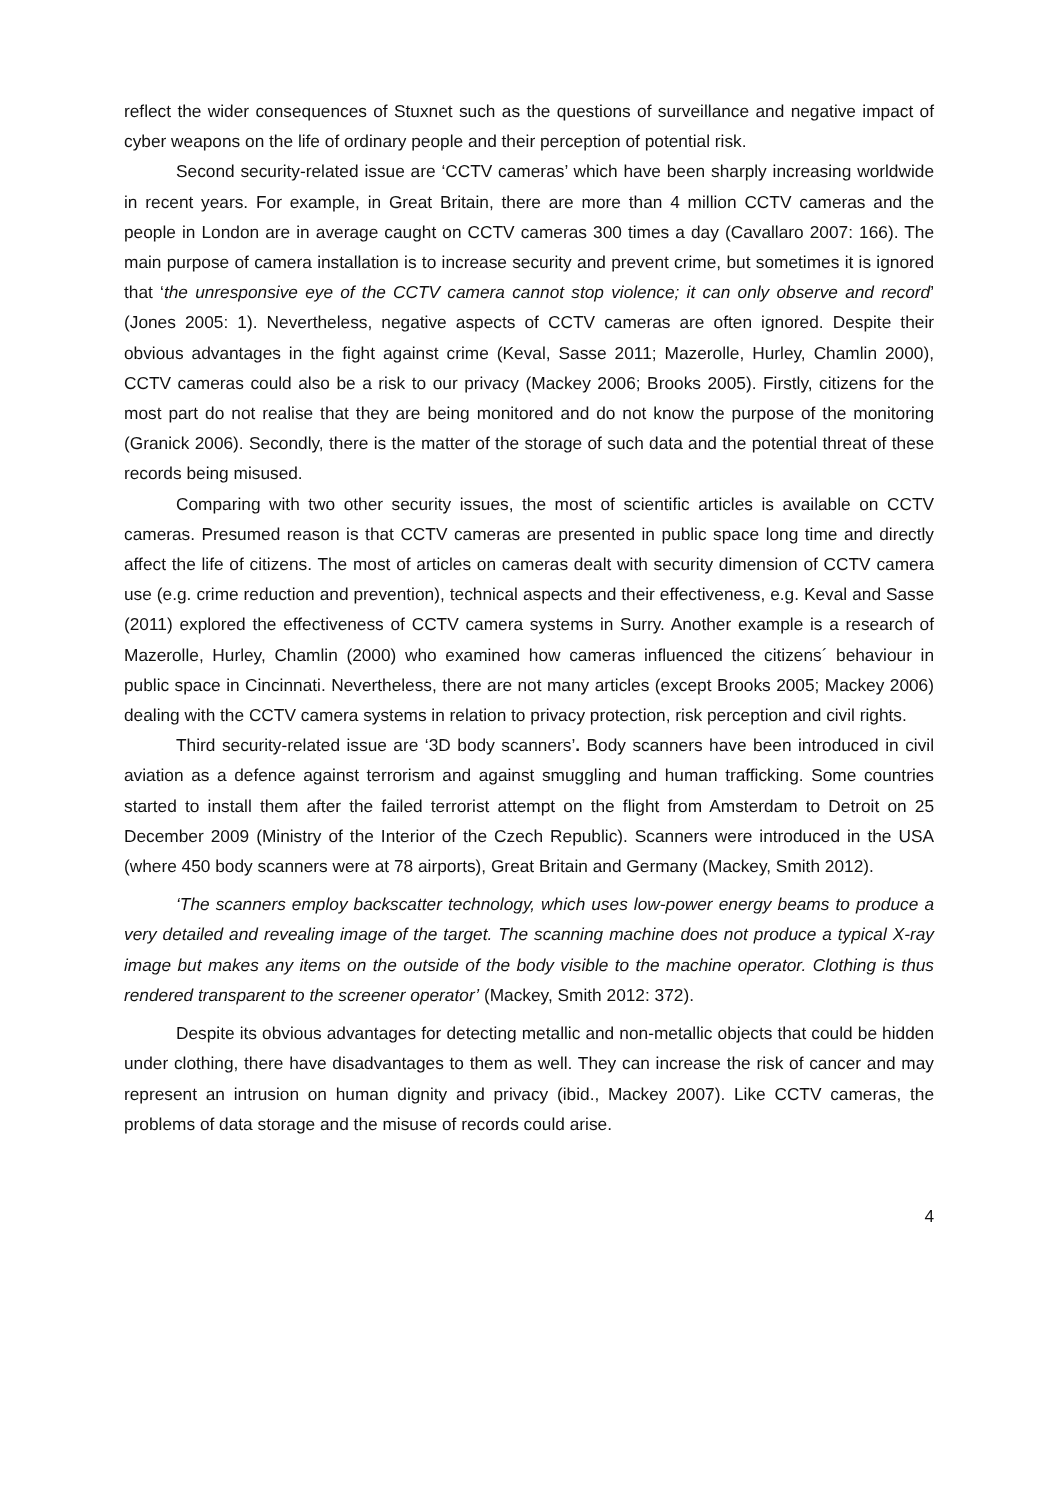reflect the wider consequences of Stuxnet such as the questions of surveillance and negative impact of cyber weapons on the life of ordinary people and their perception of potential risk.
Second security-related issue are ‘CCTV cameras’ which have been sharply increasing worldwide in recent years. For example, in Great Britain, there are more than 4 million CCTV cameras and the people in London are in average caught on CCTV cameras 300 times a day (Cavallaro 2007: 166). The main purpose of camera installation is to increase security and prevent crime, but sometimes it is ignored that ‘the unresponsive eye of the CCTV camera cannot stop violence; it can only observe and record’ (Jones 2005: 1). Nevertheless, negative aspects of CCTV cameras are often ignored. Despite their obvious advantages in the fight against crime (Keval, Sasse 2011; Mazerolle, Hurley, Chamlin 2000), CCTV cameras could also be a risk to our privacy (Mackey 2006; Brooks 2005). Firstly, citizens for the most part do not realise that they are being monitored and do not know the purpose of the monitoring (Granick 2006). Secondly, there is the matter of the storage of such data and the potential threat of these records being misused.
Comparing with two other security issues, the most of scientific articles is available on CCTV cameras. Presumed reason is that CCTV cameras are presented in public space long time and directly affect the life of citizens. The most of articles on cameras dealt with security dimension of CCTV camera use (e.g. crime reduction and prevention), technical aspects and their effectiveness, e.g. Keval and Sasse (2011) explored the effectiveness of CCTV camera systems in Surry. Another example is a research of Mazerolle, Hurley, Chamlin (2000) who examined how cameras influenced the citizens´ behaviour in public space in Cincinnati. Nevertheless, there are not many articles (except Brooks 2005; Mackey 2006) dealing with the CCTV camera systems in relation to privacy protection, risk perception and civil rights.
Third security-related issue are ‘3D body scanners’. Body scanners have been introduced in civil aviation as a defence against terrorism and against smuggling and human trafficking. Some countries started to install them after the failed terrorist attempt on the flight from Amsterdam to Detroit on 25 December 2009 (Ministry of the Interior of the Czech Republic). Scanners were introduced in the USA (where 450 body scanners were at 78 airports), Great Britain and Germany (Mackey, Smith 2012).
‘The scanners employ backscatter technology, which uses low-power energy beams to produce a very detailed and revealing image of the target. The scanning machine does not produce a typical X-ray image but makes any items on the outside of the body visible to the machine operator. Clothing is thus rendered transparent to the screener operator’ (Mackey, Smith 2012: 372).
Despite its obvious advantages for detecting metallic and non-metallic objects that could be hidden under clothing, there have disadvantages to them as well. They can increase the risk of cancer and may represent an intrusion on human dignity and privacy (ibid., Mackey 2007). Like CCTV cameras, the problems of data storage and the misuse of records could arise.
4